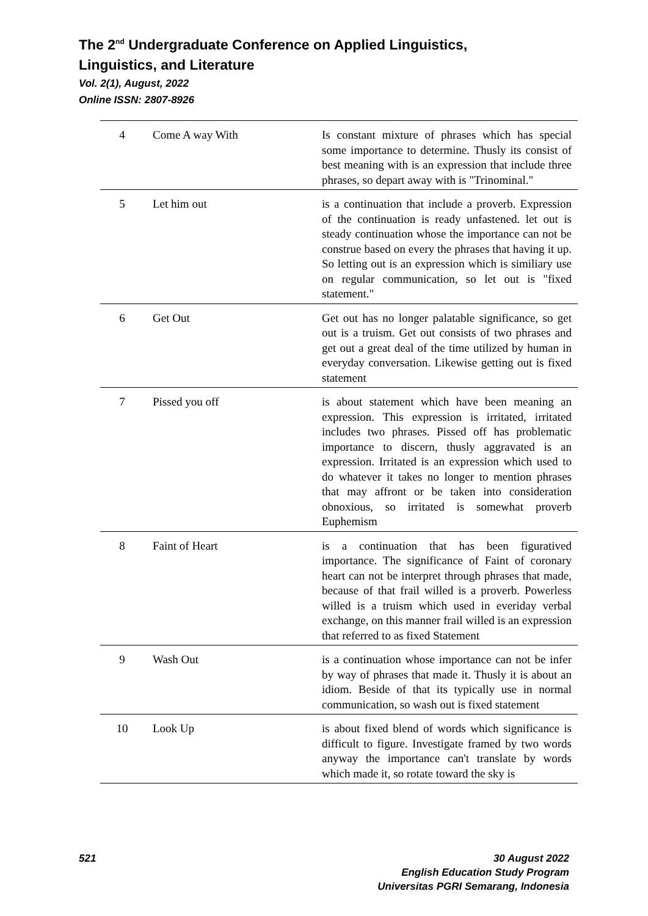The 2<sup>nd</sup> Undergraduate Conference on Applied Linguistics,
Linguistics, and Literature
Vol. 2(1), August, 2022
Online ISSN: 2807-8926
| 4 | Come A way With | Is constant mixture of phrases which has special some importance to determine. Thusly its consist of best meaning with is an expression that include three phrases, so depart away with is "Trinominal." |
| 5 | Let him out | is a continuation that include a proverb. Expression of the continuation is ready unfastened. let out is steady continuation whose the importance can not be construe based on every the phrases that having it up. So letting out is an expression which is similiary use on regular communication, so let out is "fixed statement." |
| 6 | Get Out | Get out has no longer palatable significance, so get out is a truism. Get out consists of two phrases and get out a great deal of the time utilized by human in everyday conversation. Likewise getting out is fixed statement |
| 7 | Pissed you off | is about statement which have been meaning an expression. This expression is irritated, irritated includes two phrases. Pissed off has problematic importance to discern, thusly aggravated is an expression. Irritated is an expression which used to do whatever it takes no longer to mention phrases that may affront or be taken into consideration obnoxious, so irritated is somewhat proverb Euphemism |
| 8 | Faint of Heart | is a continuation that has been figuratived importance. The significance of Faint of coronary heart can not be interpret through phrases that made, because of that frail willed is a proverb. Powerless willed is a truism which used in everiday verbal exchange, on this manner frail willed is an expression that referred to as fixed Statement |
| 9 | Wash Out | is a continuation whose importance can not be infer by way of phrases that made it. Thusly it is about an idiom. Beside of that its typically use in normal communication, so wash out is fixed statement |
| 10 | Look Up | is about fixed blend of words which significance is difficult to figure. Investigate framed by two words anyway the importance can't translate by words which made it, so rotate toward the sky is |
521 30 August 2022
English Education Study Program
Universitas PGRI Semarang, Indonesia